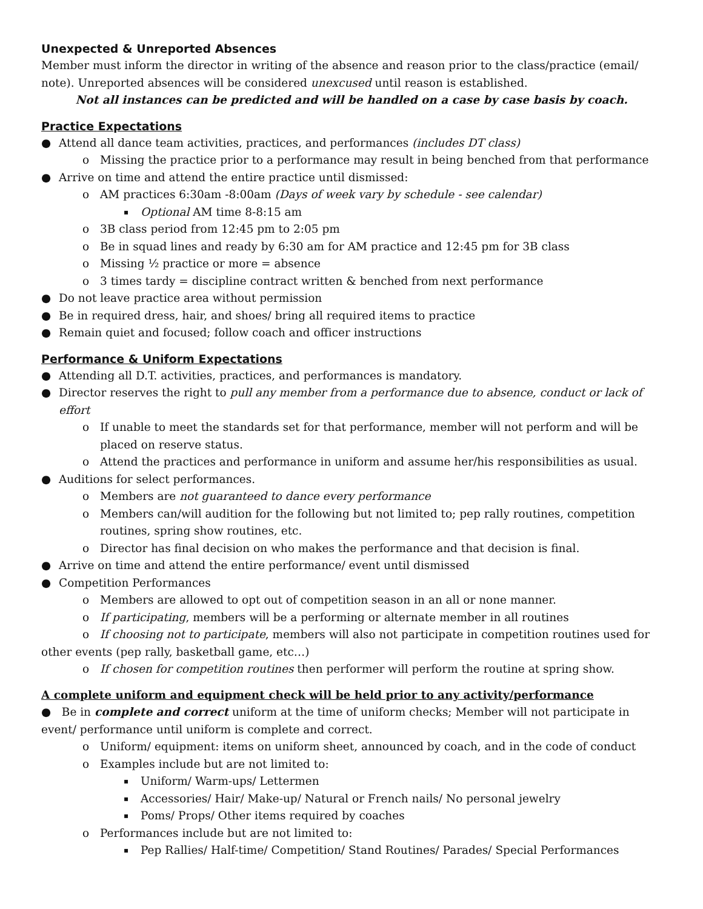Unexpected & Unreported Absences
Member must inform the director in writing of the absence and reason prior to the class/practice (email/ note). Unreported absences will be considered unexcused until reason is established.
Not all instances can be predicted and will be handled on a case by case basis by coach.
Practice Expectations
● Attend all dance team activities, practices, and performances (includes DT class)
o Missing the practice prior to a performance may result in being benched from that performance
● Arrive on time and attend the entire practice until dismissed:
o AM practices 6:30am -8:00am (Days of week vary by schedule - see calendar)
▪ Optional AM time 8-8:15 am
o 3B class period from 12:45 pm to 2:05 pm
o Be in squad lines and ready by 6:30 am for AM practice and 12:45 pm for 3B class
o Missing ½ practice or more = absence
o 3 times tardy = discipline contract written & benched from next performance
● Do not leave practice area without permission
● Be in required dress, hair, and shoes/ bring all required items to practice
● Remain quiet and focused; follow coach and officer instructions
Performance & Uniform Expectations
● Attending all D.T. activities, practices, and performances is mandatory.
● Director reserves the right to pull any member from a performance due to absence, conduct or lack of effort
o If unable to meet the standards set for that performance, member will not perform and will be placed on reserve status.
o Attend the practices and performance in uniform and assume her/his responsibilities as usual.
● Auditions for select performances.
o Members are not guaranteed to dance every performance
o Members can/will audition for the following but not limited to; pep rally routines, competition routines, spring show routines, etc.
o Director has final decision on who makes the performance and that decision is final.
● Arrive on time and attend the entire performance/ event until dismissed
● Competition Performances
o Members are allowed to opt out of competition season in an all or none manner.
o If participating, members will be a performing or alternate member in all routines
o If choosing not to participate, members will also not participate in competition routines used for other events (pep rally, basketball game, etc…)
o If chosen for competition routines then performer will perform the routine at spring show.
A complete uniform and equipment check will be held prior to any activity/performance
● Be in complete and correct uniform at the time of uniform checks; Member will not participate in event/ performance until uniform is complete and correct.
o Uniform/ equipment: items on uniform sheet, announced by coach, and in the code of conduct
o Examples include but are not limited to:
▪ Uniform/ Warm-ups/ Lettermen
▪ Accessories/ Hair/ Make-up/ Natural or French nails/ No personal jewelry
▪ Poms/ Props/ Other items required by coaches
o Performances include but are not limited to:
▪ Pep Rallies/ Half-time/ Competition/ Stand Routines/ Parades/ Special Performances